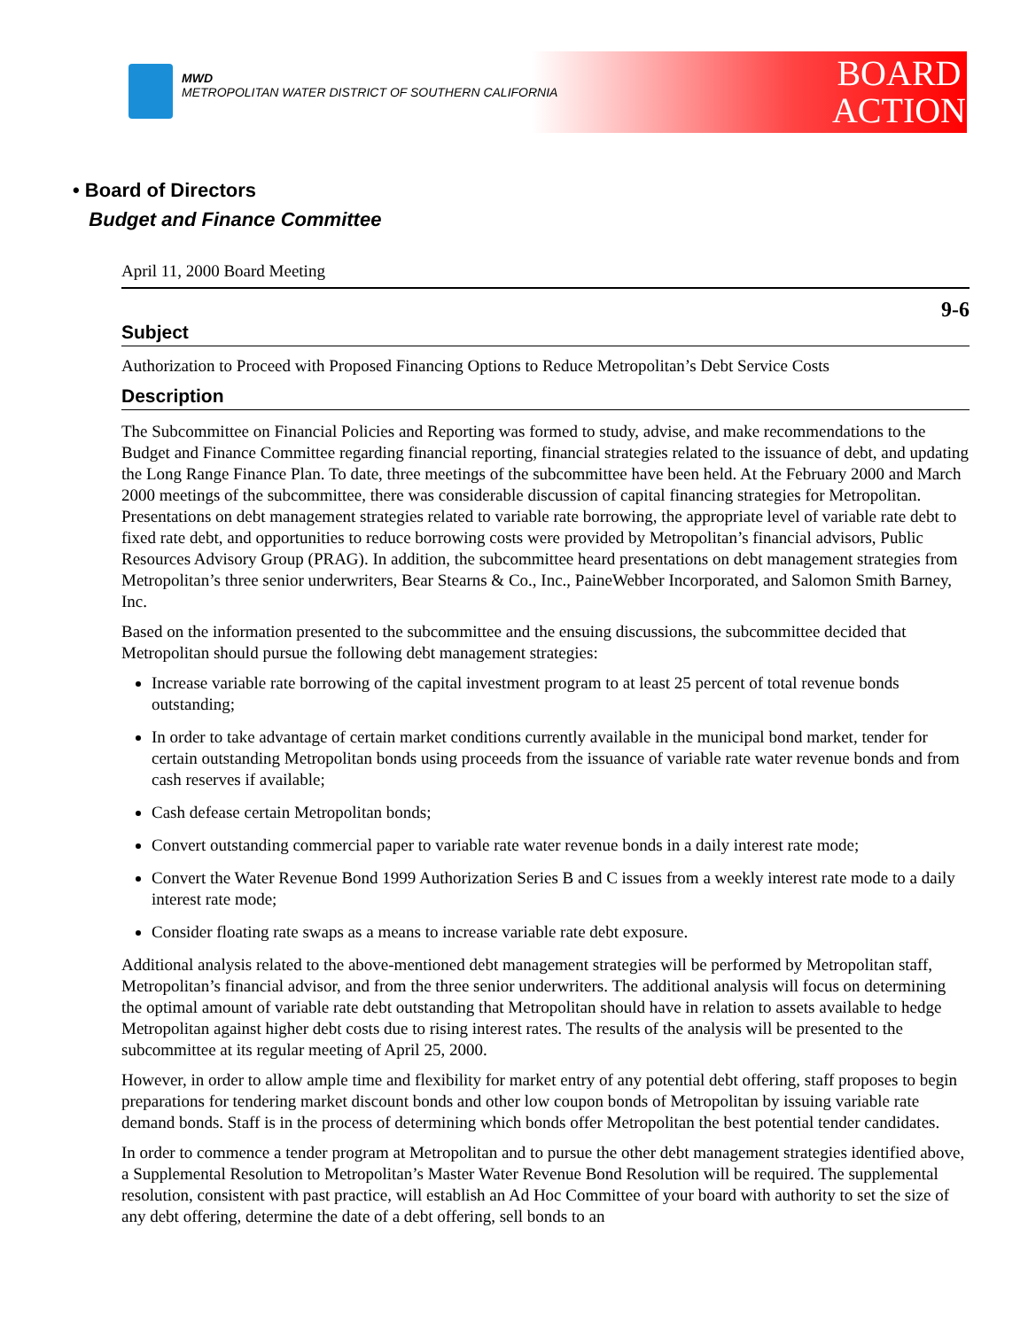MWD
METROPOLITAN WATER DISTRICT OF SOUTHERN CALIFORNIA
BOARD
ACTION
• Board of Directors
Budget and Finance Committee
April 11, 2000 Board Meeting
9-6
Subject
Authorization to Proceed with Proposed Financing Options to Reduce Metropolitan’s Debt Service Costs
Description
The Subcommittee on Financial Policies and Reporting was formed to study, advise, and make recommendations to the Budget and Finance Committee regarding financial reporting, financial strategies related to the issuance of debt, and updating the Long Range Finance Plan. To date, three meetings of the subcommittee have been held. At the February 2000 and March 2000 meetings of the subcommittee, there was considerable discussion of capital financing strategies for Metropolitan. Presentations on debt management strategies related to variable rate borrowing, the appropriate level of variable rate debt to fixed rate debt, and opportunities to reduce borrowing costs were provided by Metropolitan’s financial advisors, Public Resources Advisory Group (PRAG). In addition, the subcommittee heard presentations on debt management strategies from Metropolitan’s three senior underwriters, Bear Stearns & Co., Inc., PaineWebber Incorporated, and Salomon Smith Barney, Inc.
Based on the information presented to the subcommittee and the ensuing discussions, the subcommittee decided that Metropolitan should pursue the following debt management strategies:
Increase variable rate borrowing of the capital investment program to at least 25 percent of total revenue bonds outstanding;
In order to take advantage of certain market conditions currently available in the municipal bond market, tender for certain outstanding Metropolitan bonds using proceeds from the issuance of variable rate water revenue bonds and from cash reserves if available;
Cash defease certain Metropolitan bonds;
Convert outstanding commercial paper to variable rate water revenue bonds in a daily interest rate mode;
Convert the Water Revenue Bond 1999 Authorization Series B and C issues from a weekly interest rate mode to a daily interest rate mode;
Consider floating rate swaps as a means to increase variable rate debt exposure.
Additional analysis related to the above-mentioned debt management strategies will be performed by Metropolitan staff, Metropolitan’s financial advisor, and from the three senior underwriters. The additional analysis will focus on determining the optimal amount of variable rate debt outstanding that Metropolitan should have in relation to assets available to hedge Metropolitan against higher debt costs due to rising interest rates. The results of the analysis will be presented to the subcommittee at its regular meeting of April 25, 2000.
However, in order to allow ample time and flexibility for market entry of any potential debt offering, staff proposes to begin preparations for tendering market discount bonds and other low coupon bonds of Metropolitan by issuing variable rate demand bonds. Staff is in the process of determining which bonds offer Metropolitan the best potential tender candidates.
In order to commence a tender program at Metropolitan and to pursue the other debt management strategies identified above, a Supplemental Resolution to Metropolitan’s Master Water Revenue Bond Resolution will be required. The supplemental resolution, consistent with past practice, will establish an Ad Hoc Committee of your board with authority to set the size of any debt offering, determine the date of a debt offering, sell bonds to an